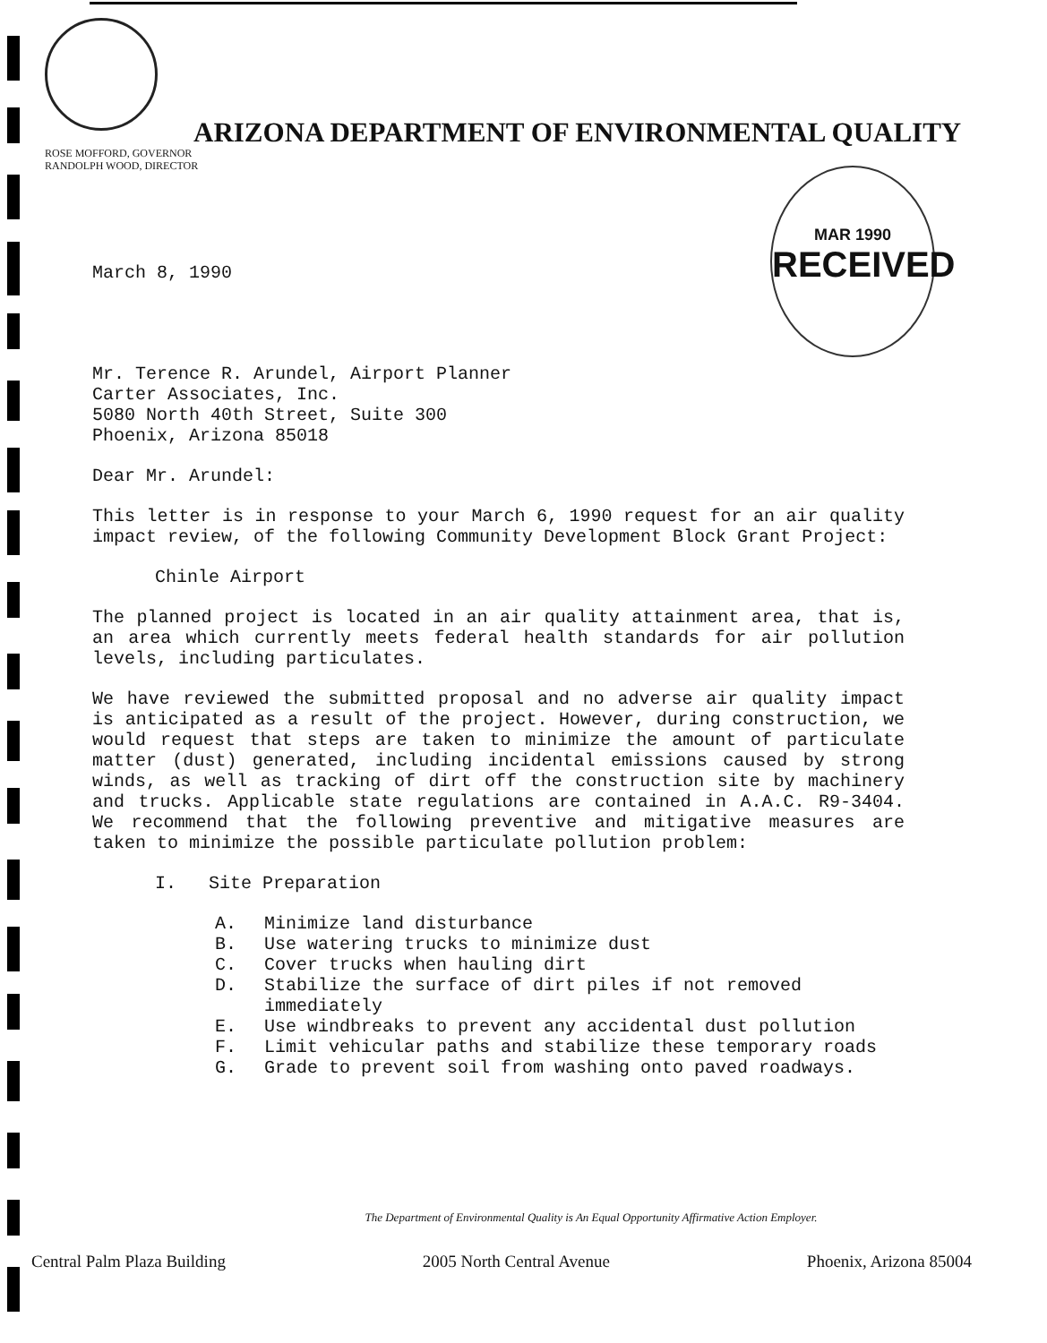ARIZONA DEPARTMENT OF ENVIRONMENTAL QUALITY
ROSE MOFFORD, GOVERNOR
RANDOLPH WOOD, DIRECTOR
MAR 1990
RECEIVED
March 8, 1990
Mr. Terence R. Arundel, Airport Planner
Carter Associates, Inc.
5080 North 40th Street, Suite 300
Phoenix, Arizona 85018
Dear Mr. Arundel:
This letter is in response to your March 6, 1990 request for an air quality impact review, of the following Community Development Block Grant Project:
Chinle Airport
The planned project is located in an air quality attainment area, that is, an area which currently meets federal health standards for air pollution levels, including particulates.
We have reviewed the submitted proposal and no adverse air quality impact is anticipated as a result of the project. However, during construction, we would request that steps are taken to minimize the amount of particulate matter (dust) generated, including incidental emissions caused by strong winds, as well as tracking of dirt off the construction site by machinery and trucks. Applicable state regulations are contained in A.A.C. R9-3404. We recommend that the following preventive and mitigative measures are taken to minimize the possible particulate pollution problem:
I. Site Preparation
A. Minimize land disturbance
B. Use watering trucks to minimize dust
C. Cover trucks when hauling dirt
D. Stabilize the surface of dirt piles if not removed immediately
E. Use windbreaks to prevent any accidental dust pollution
F. Limit vehicular paths and stabilize these temporary roads
G. Grade to prevent soil from washing onto paved roadways.
The Department of Environmental Quality is An Equal Opportunity Affirmative Action Employer.
Central Palm Plaza Building 2005 North Central Avenue Phoenix, Arizona 85004